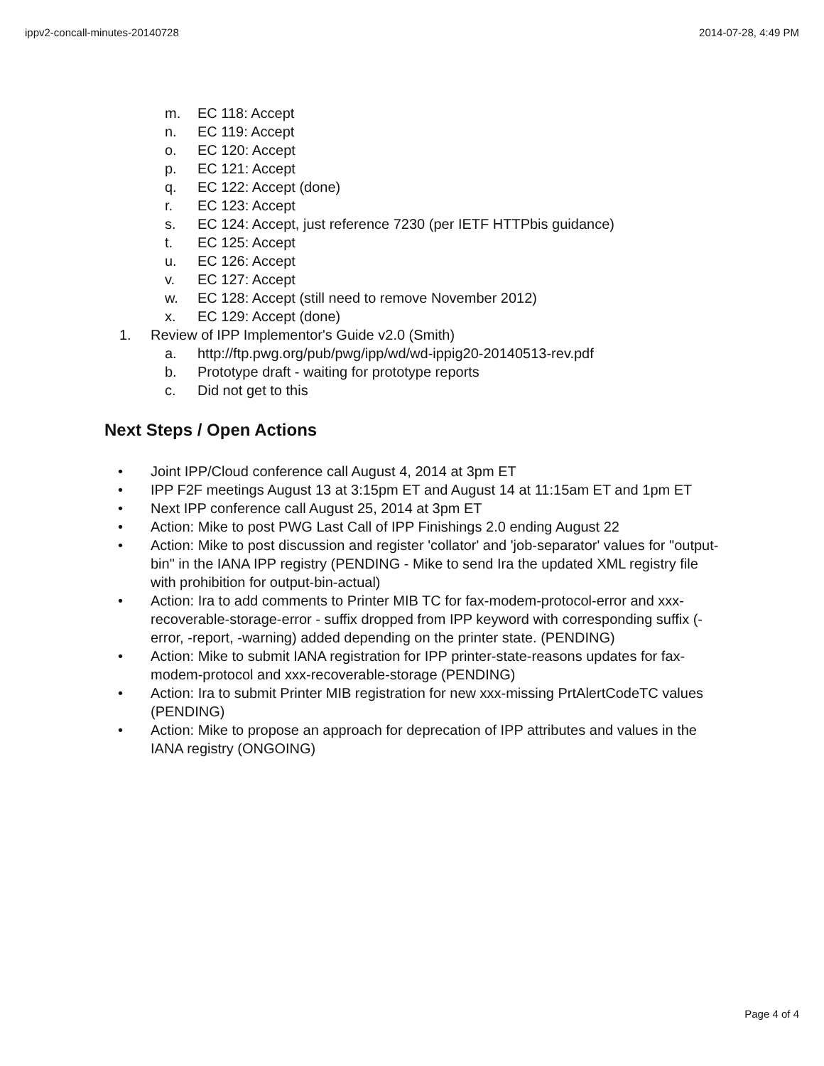ippv2-concall-minutes-20140728 2014-07-28, 4:49 PM
m. EC 118: Accept
n. EC 119: Accept
o. EC 120: Accept
p. EC 121: Accept
q. EC 122: Accept (done)
r. EC 123: Accept
s. EC 124: Accept, just reference 7230 (per IETF HTTPbis guidance)
t. EC 125: Accept
u. EC 126: Accept
v. EC 127: Accept
w. EC 128: Accept (still need to remove November 2012)
x. EC 129: Accept (done)
1. Review of IPP Implementor's Guide v2.0 (Smith)
a. http://ftp.pwg.org/pub/pwg/ipp/wd/wd-ippig20-20140513-rev.pdf
b. Prototype draft - waiting for prototype reports
c. Did not get to this
Next Steps / Open Actions
• Joint IPP/Cloud conference call August 4, 2014 at 3pm ET
• IPP F2F meetings August 13 at 3:15pm ET and August 14 at 11:15am ET and 1pm ET
• Next IPP conference call August 25, 2014 at 3pm ET
• Action: Mike to post PWG Last Call of IPP Finishings 2.0 ending August 22
• Action: Mike to post discussion and register 'collator' and 'job-separator' values for "output-bin" in the IANA IPP registry (PENDING - Mike to send Ira the updated XML registry file with prohibition for output-bin-actual)
• Action: Ira to add comments to Printer MIB TC for fax-modem-protocol-error and xxx-recoverable-storage-error - suffix dropped from IPP keyword with corresponding suffix (-error, -report, -warning) added depending on the printer state. (PENDING)
• Action: Mike to submit IANA registration for IPP printer-state-reasons updates for fax-modem-protocol and xxx-recoverable-storage (PENDING)
• Action: Ira to submit Printer MIB registration for new xxx-missing PrtAlertCodeTC values (PENDING)
• Action: Mike to propose an approach for deprecation of IPP attributes and values in the IANA registry (ONGOING)
Page 4 of 4